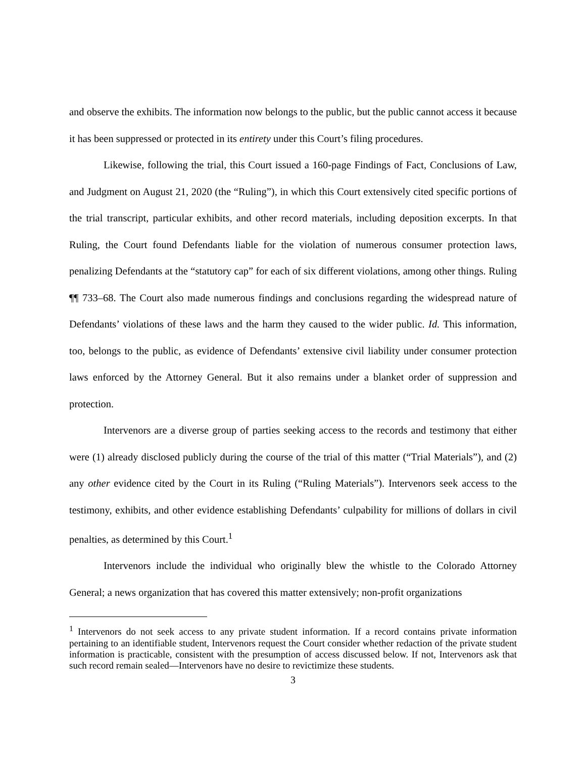and observe the exhibits. The information now belongs to the public, but the public cannot access it because it has been suppressed or protected in its entirety under this Court’s filing procedures.
Likewise, following the trial, this Court issued a 160-page Findings of Fact, Conclusions of Law, and Judgment on August 21, 2020 (the “Ruling”), in which this Court extensively cited specific portions of the trial transcript, particular exhibits, and other record materials, including deposition excerpts. In that Ruling, the Court found Defendants liable for the violation of numerous consumer protection laws, penalizing Defendants at the “statutory cap” for each of six different violations, among other things. Ruling ¶¶ 733–68. The Court also made numerous findings and conclusions regarding the widespread nature of Defendants’ violations of these laws and the harm they caused to the wider public. Id. This information, too, belongs to the public, as evidence of Defendants’ extensive civil liability under consumer protection laws enforced by the Attorney General. But it also remains under a blanket order of suppression and protection.
Intervenors are a diverse group of parties seeking access to the records and testimony that either were (1) already disclosed publicly during the course of the trial of this matter (“Trial Materials”), and (2) any other evidence cited by the Court in its Ruling (“Ruling Materials”). Intervenors seek access to the testimony, exhibits, and other evidence establishing Defendants’ culpability for millions of dollars in civil penalties, as determined by this Court.<sup>1</sup>
Intervenors include the individual who originally blew the whistle to the Colorado Attorney General; a news organization that has covered this matter extensively; non-profit organizations
<sup>1</sup> Intervenors do not seek access to any private student information. If a record contains private information pertaining to an identifiable student, Intervenors request the Court consider whether redaction of the private student information is practicable, consistent with the presumption of access discussed below. If not, Intervenors ask that such record remain sealed—Intervenors have no desire to revictimize these students.
3